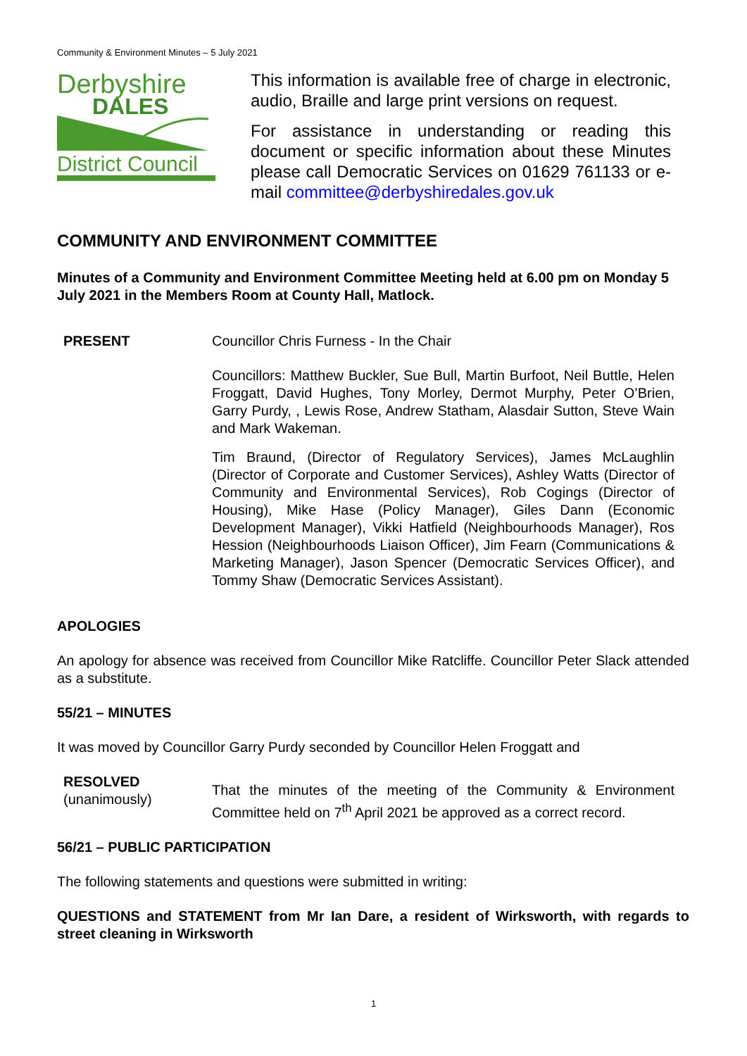Community & Environment Minutes – 5 July 2021
Derbyshire
DALES
District Council
This information is available free of charge in electronic, audio, Braille and large print versions on request.
For assistance in understanding or reading this document or specific information about these Minutes please call Democratic Services on 01629 761133 or e-mail committee@derbyshiredales.gov.uk
COMMUNITY AND ENVIRONMENT COMMITTEE
Minutes of a Community and Environment Committee Meeting held at 6.00 pm on Monday 5 July 2021 in the Members Room at County Hall, Matlock.
PRESENT Councillor Chris Furness - In the Chair
Councillors: Matthew Buckler, Sue Bull, Martin Burfoot, Neil Buttle, Helen Froggatt, David Hughes, Tony Morley, Dermot Murphy, Peter O’Brien, Garry Purdy, , Lewis Rose, Andrew Statham, Alasdair Sutton, Steve Wain and Mark Wakeman.
Tim Braund, (Director of Regulatory Services), James McLaughlin (Director of Corporate and Customer Services), Ashley Watts (Director of Community and Environmental Services), Rob Cogings (Director of Housing), Mike Hase (Policy Manager), Giles Dann (Economic Development Manager), Vikki Hatfield (Neighbourhoods Manager), Ros Hession (Neighbourhoods Liaison Officer), Jim Fearn (Communications & Marketing Manager), Jason Spencer (Democratic Services Officer), and Tommy Shaw (Democratic Services Assistant).
APOLOGIES
An apology for absence was received from Councillor Mike Ratcliffe. Councillor Peter Slack attended as a substitute.
55/21 – MINUTES
It was moved by Councillor Garry Purdy seconded by Councillor Helen Froggatt and
RESOLVED
(unanimously)
That the minutes of the meeting of the Community & Environment Committee held on 7<sup>th</sup> April 2021 be approved as a correct record.
56/21 – PUBLIC PARTICIPATION
The following statements and questions were submitted in writing:
QUESTIONS and STATEMENT from Mr Ian Dare, a resident of Wirksworth, with regards to street cleaning in Wirksworth
1